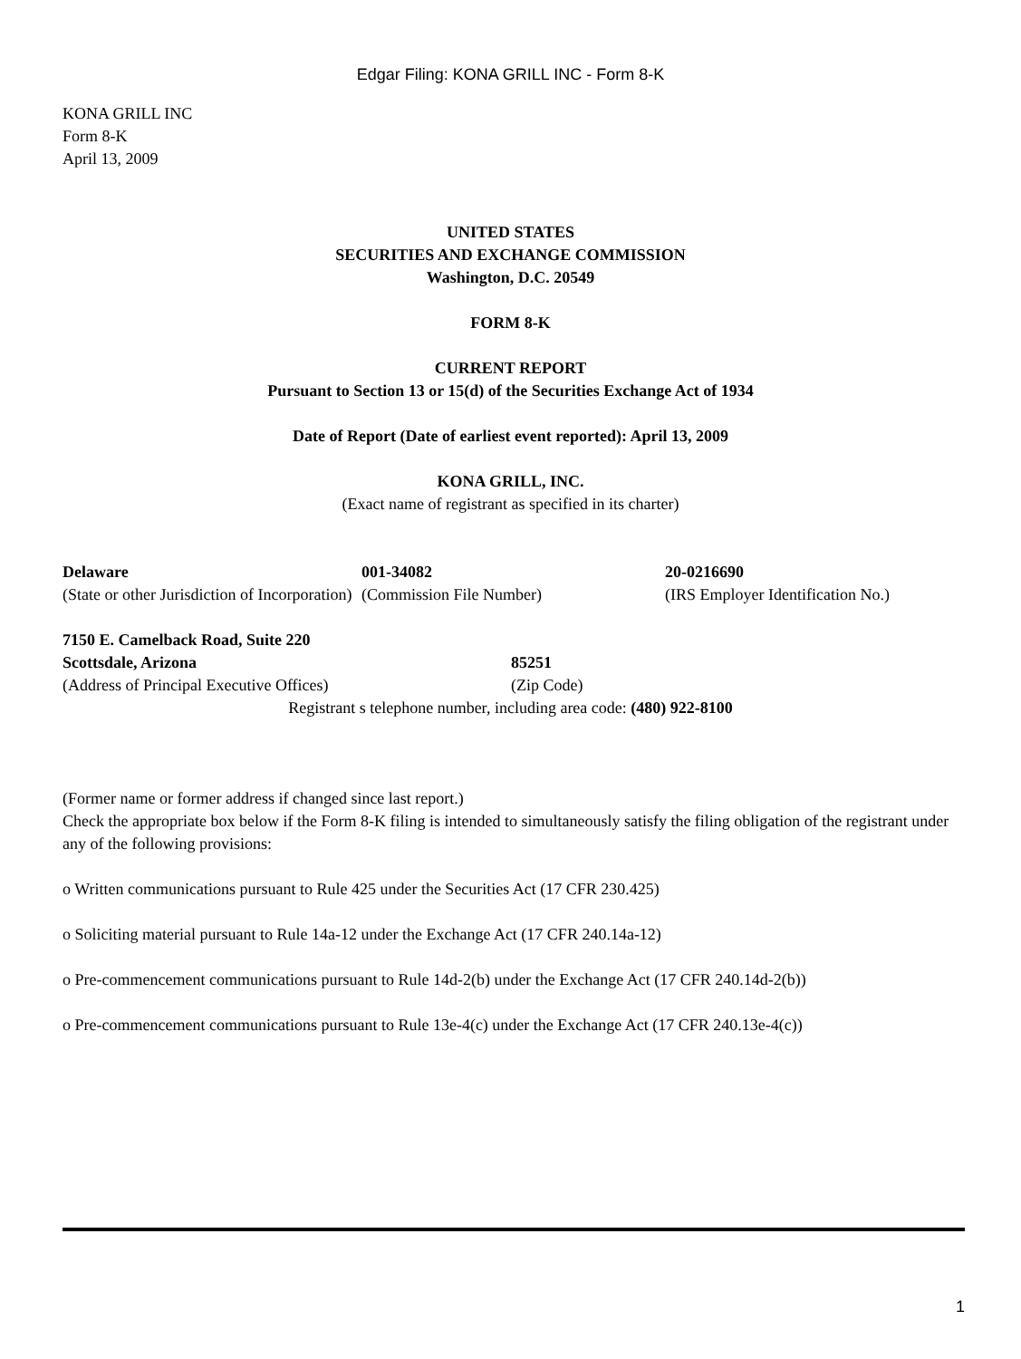Edgar Filing: KONA GRILL INC - Form 8-K
KONA GRILL INC
Form 8-K
April 13, 2009
UNITED STATES
SECURITIES AND EXCHANGE COMMISSION
Washington, D.C. 20549
FORM 8-K
CURRENT REPORT
Pursuant to Section 13 or 15(d) of the Securities Exchange Act of 1934
Date of Report (Date of earliest event reported): April 13, 2009
KONA GRILL, INC.
(Exact name of registrant as specified in its charter)
| Delaware | 001-34082 | 20-0216690 |
| (State or other Jurisdiction of Incorporation) | (Commission File Number) | (IRS Employer Identification No.) |
| 7150 E. Camelback Road, Suite 220 | |
| Scottsdale, Arizona | 85251 |
| (Address of Principal Executive Offices) | (Zip Code) |
Registrant s telephone number, including area code: (480) 922-8100
(Former name or former address if changed since last report.)
Check the appropriate box below if the Form 8-K filing is intended to simultaneously satisfy the filing obligation of the registrant under any of the following provisions:
o Written communications pursuant to Rule 425 under the Securities Act (17 CFR 230.425)
o Soliciting material pursuant to Rule 14a-12 under the Exchange Act (17 CFR 240.14a-12)
o Pre-commencement communications pursuant to Rule 14d-2(b) under the Exchange Act (17 CFR 240.14d-2(b))
o Pre-commencement communications pursuant to Rule 13e-4(c) under the Exchange Act (17 CFR 240.13e-4(c))
1